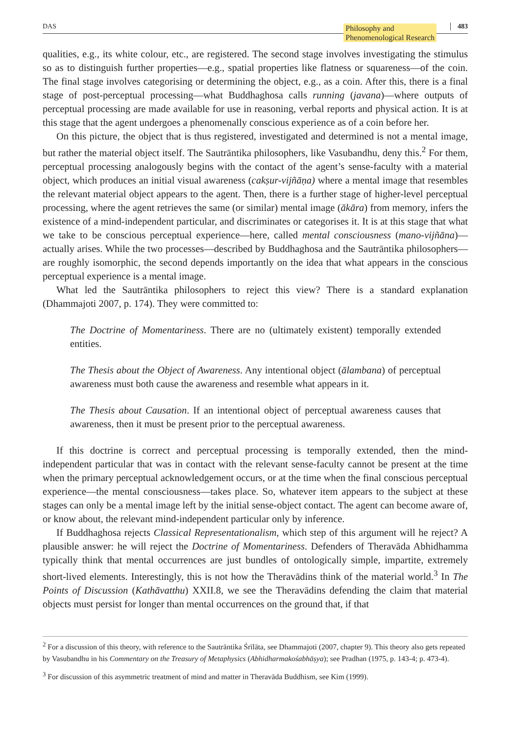DAS Philosophy and
Phenomenological Research
483
qualities, e.g., its white colour, etc., are registered. The second stage involves investigating the stimulus so as to distinguish further properties—e.g., spatial properties like flatness or squareness—of the coin. The final stage involves categorising or determining the object, e.g., as a coin. After this, there is a final stage of post-perceptual processing—what Buddhaghosa calls running (javana)—where outputs of perceptual processing are made available for use in reasoning, verbal reports and physical action. It is at this stage that the agent undergoes a phenomenally conscious experience as of a coin before her.
On this picture, the object that is thus registered, investigated and determined is not a mental image, but rather the material object itself. The Sautrāntika philosophers, like Vasubandhu, deny this.<sup>2</sup> For them, perceptual processing analogously begins with the contact of the agent’s sense-faculty with a material object, which produces an initial visual awareness (cakṣur-vijñāṇa) where a mental image that resembles the relevant material object appears to the agent. Then, there is a further stage of higher-level perceptual processing, where the agent retrieves the same (or similar) mental image (ākāra) from memory, infers the existence of a mind-independent particular, and discriminates or categorises it. It is at this stage that what we take to be conscious perceptual experience—here, called mental consciousness (mano-vijñāna)—actually arises. While the two processes—described by Buddhaghosa and the Sautrāntika philosophers—are roughly isomorphic, the second depends importantly on the idea that what appears in the conscious perceptual experience is a mental image.
What led the Sautrāntika philosophers to reject this view? There is a standard explanation (Dhammajoti 2007, p. 174). They were committed to:
The Doctrine of Momentariness. There are no (ultimately existent) temporally extended entities.
The Thesis about the Object of Awareness. Any intentional object (ālambana) of perceptual awareness must both cause the awareness and resemble what appears in it.
The Thesis about Causation. If an intentional object of perceptual awareness causes that awareness, then it must be present prior to the perceptual awareness.
If this doctrine is correct and perceptual processing is temporally extended, then the mind-independent particular that was in contact with the relevant sense-faculty cannot be present at the time when the primary perceptual acknowledgement occurs, or at the time when the final conscious perceptual experience—the mental consciousness—takes place. So, whatever item appears to the subject at these stages can only be a mental image left by the initial sense-object contact. The agent can become aware of, or know about, the relevant mind-independent particular only by inference.
If Buddhaghosa rejects Classical Representationalism, which step of this argument will he reject? A plausible answer: he will reject the Doctrine of Momentariness. Defenders of Theravāda Abhidhamma typically think that mental occurrences are just bundles of ontologically simple, impartite, extremely short-lived elements. Interestingly, this is not how the Theravādins think of the material world.<sup>3</sup> In The Points of Discussion (Kathāvatthu) XXII.8, we see the Theravādins defending the claim that material objects must persist for longer than mental occurrences on the ground that, if that
<sup>2</sup> For a discussion of this theory, with reference to the Sautrāntika Śrīlāta, see Dhammajoti (2007, chapter 9). This theory also gets repeated by Vasubandhu in his Commentary on the Treasury of Metaphysics (Abhidharmakośabhāṣya); see Pradhan (1975, p. 143-4; p. 473-4).
<sup>3</sup> For discussion of this asymmetric treatment of mind and matter in Theravāda Buddhism, see Kim (1999).